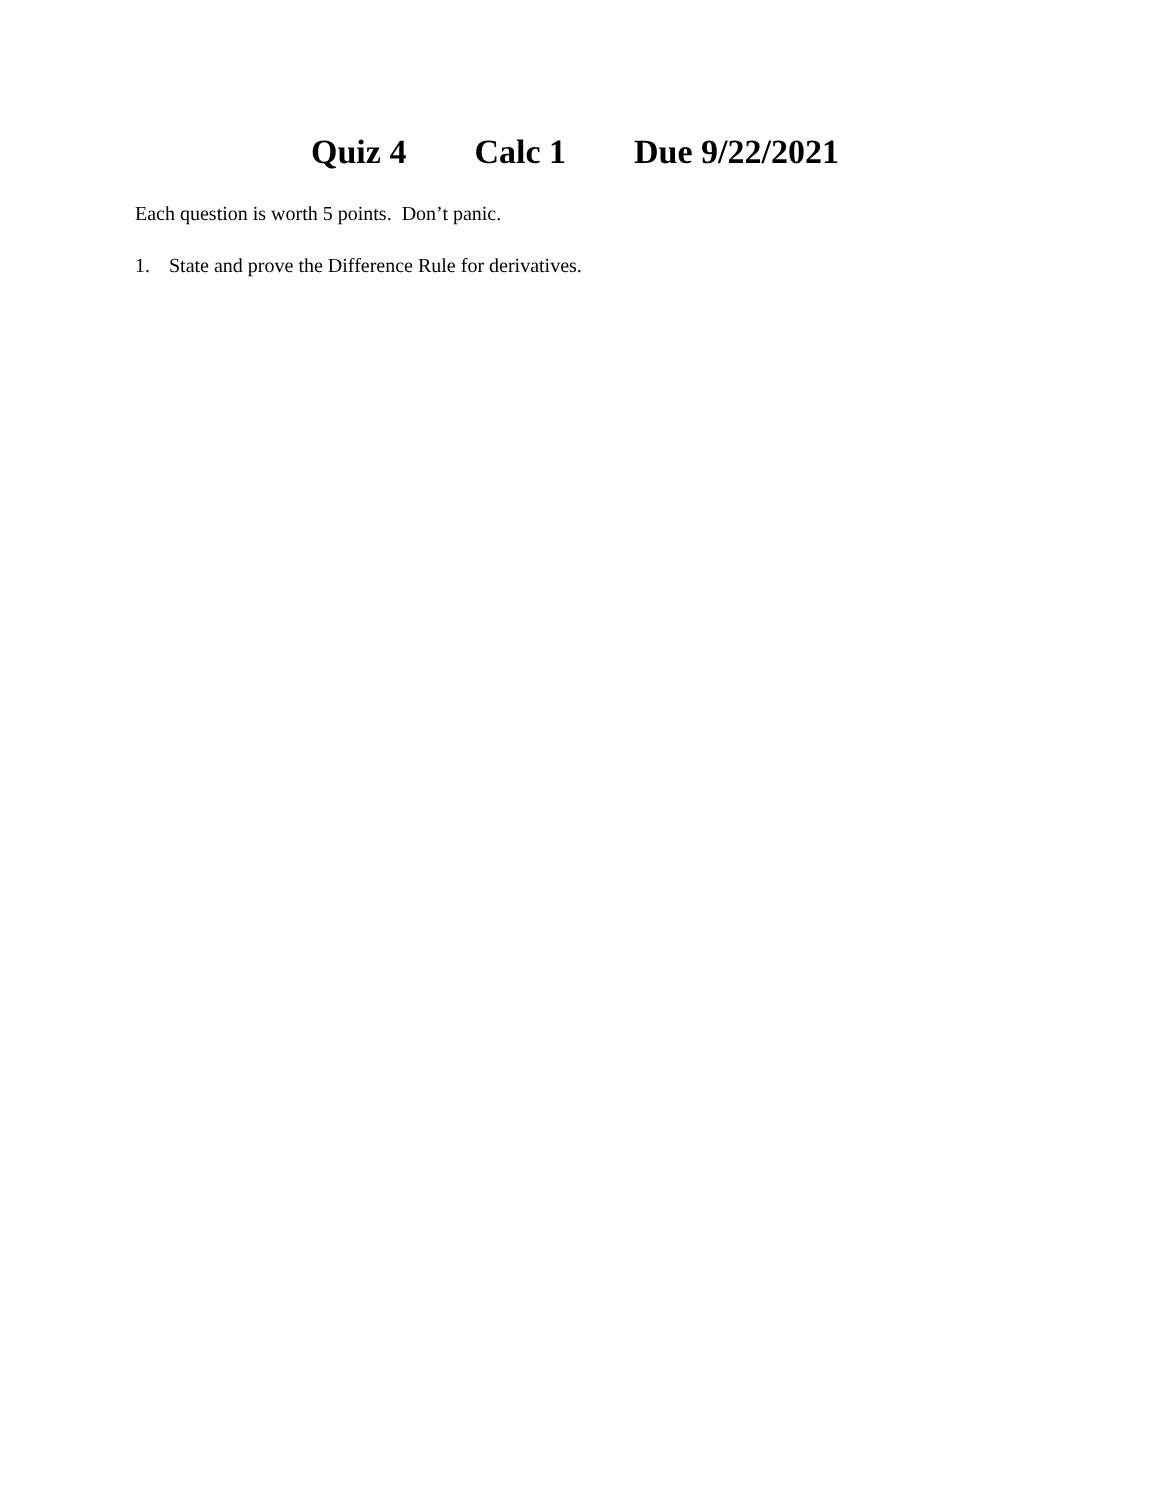Quiz 4 Calc 1 Due 9/22/2021
Each question is worth 5 points. Don’t panic.
1. State and prove the Difference Rule for derivatives.